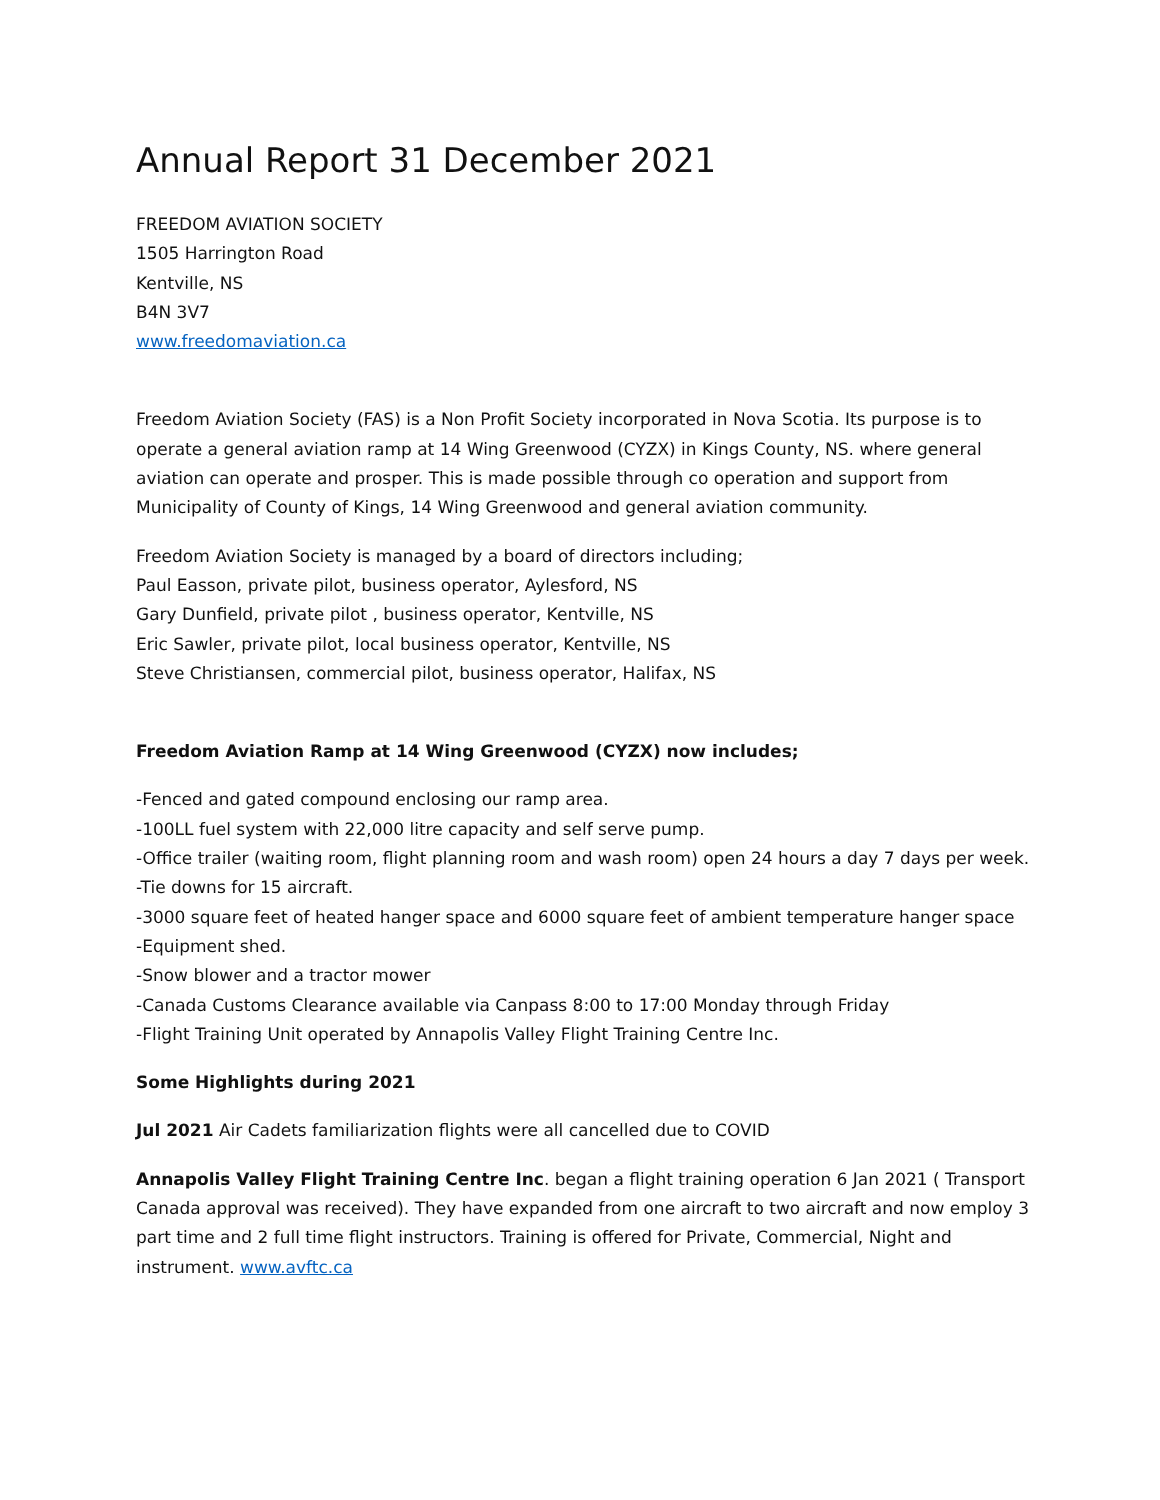Annual Report 31 December 2021
FREEDOM AVIATION SOCIETY
1505 Harrington Road
Kentville, NS
B4N 3V7
www.freedomaviation.ca
Freedom Aviation Society (FAS) is a Non Profit Society incorporated in Nova Scotia. Its purpose is to operate a general aviation ramp at 14 Wing Greenwood (CYZX) in Kings County, NS. where general aviation can operate and prosper. This is made possible through co operation and support from Municipality of County of Kings, 14 Wing Greenwood and general aviation community.
Freedom Aviation Society is managed by a board of directors including;
Paul Easson, private pilot, business operator, Aylesford, NS
Gary Dunfield, private pilot , business operator, Kentville, NS
Eric Sawler, private pilot, local business operator, Kentville, NS
Steve Christiansen, commercial pilot, business operator, Halifax, NS
Freedom Aviation Ramp at 14 Wing Greenwood (CYZX) now includes;
-Fenced and gated compound enclosing our ramp area.
-100LL fuel system with 22,000 litre capacity and self serve pump.
-Office trailer (waiting room, flight planning room and wash room) open 24 hours a day 7 days per week.
-Tie downs for 15 aircraft.
-3000 square feet of heated hanger space and 6000 square feet of ambient temperature hanger space
-Equipment shed.
-Snow blower and a tractor mower
-Canada Customs Clearance available via Canpass 8:00 to 17:00 Monday through Friday
-Flight Training Unit operated by Annapolis Valley Flight Training Centre Inc.
Some Highlights during 2021
Jul 2021 Air Cadets familiarization flights were all cancelled due to COVID
Annapolis Valley Flight Training Centre Inc. began a flight training operation 6 Jan 2021 ( Transport Canada approval was received). They have expanded from one aircraft to two aircraft and now employ 3 part time and 2 full time flight instructors. Training is offered for Private, Commercial, Night and instrument. www.avftc.ca